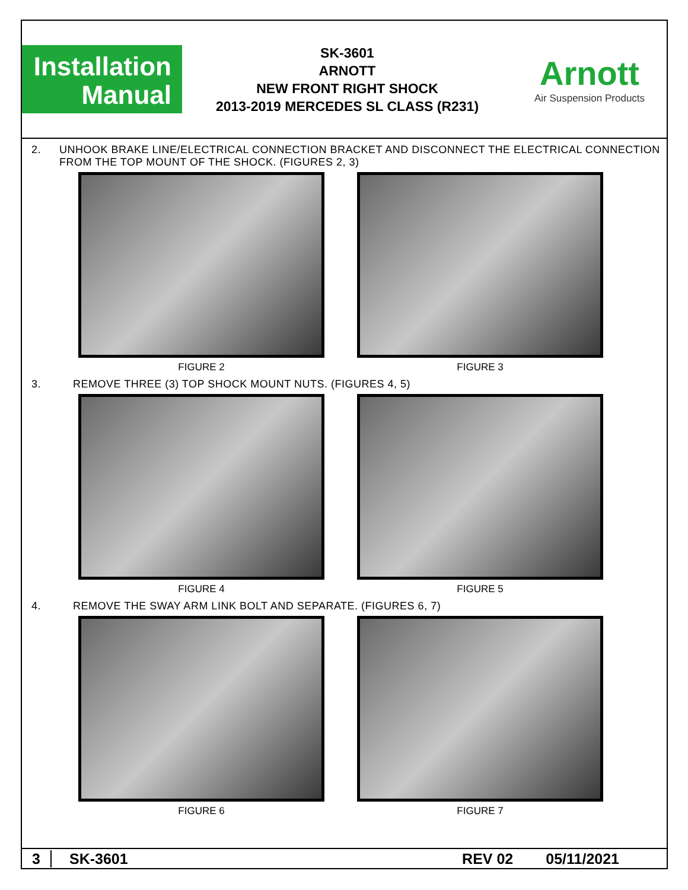Installation
Manual
SK-3601
ARNOTT
NEW FRONT RIGHT SHOCK
2013-2019 MERCEDES SL CLASS (R231)
Arnott
Air Suspension Products
2. UNHOOK BRAKE LINE/ELECTRICAL CONNECTION BRACKET AND DISCONNECT THE ELECTRICAL CONNECTION FROM THE TOP MOUNT OF THE SHOCK. (FIGURES 2, 3)
FIGURE 2 FIGURE 3
3. REMOVE THREE (3) TOP SHOCK MOUNT NUTS. (FIGURES 4, 5)
FIGURE 4 FIGURE 5
4. REMOVE THE SWAY ARM LINK BOLT AND SEPARATE. (FIGURES 6, 7)
FIGURE 6 FIGURE 7
3 SK-3601 REV 02 05/11/2021